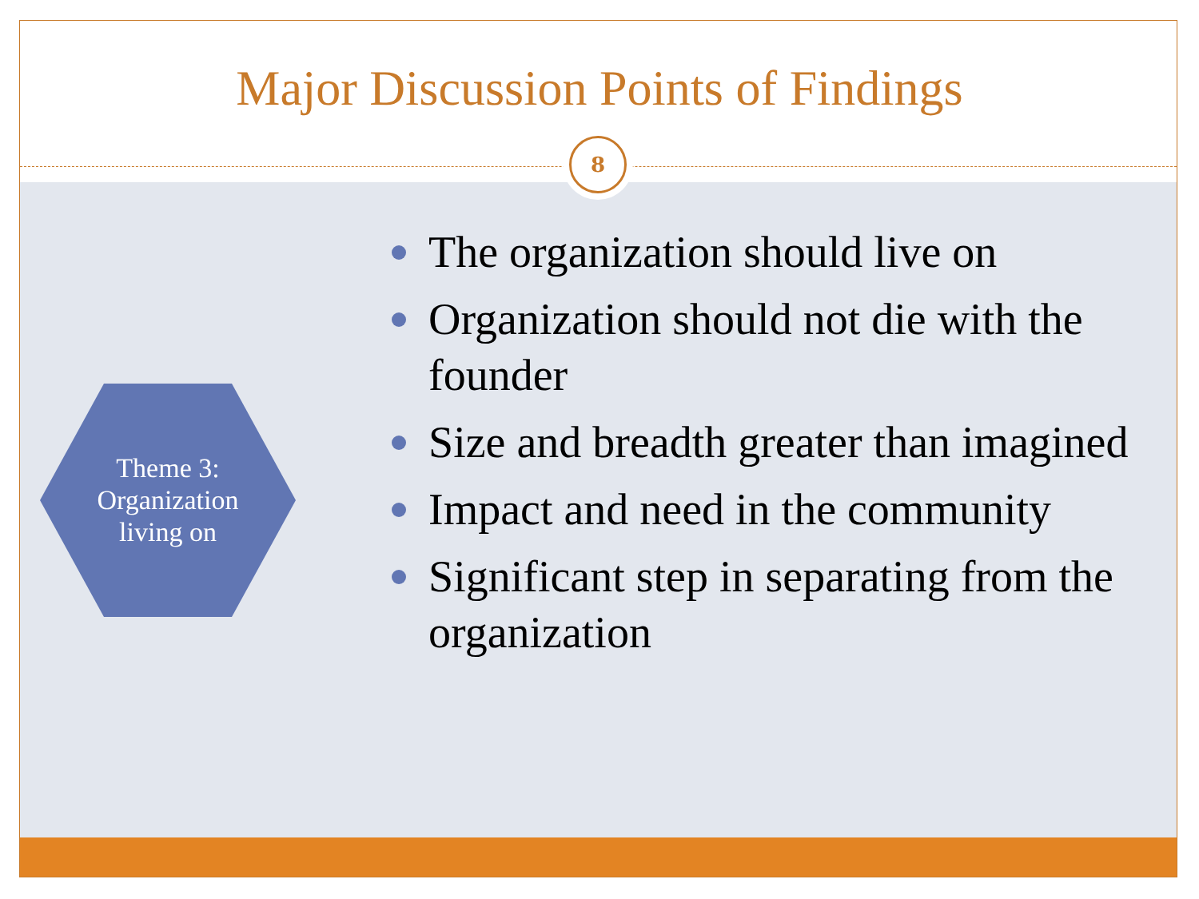Major Discussion Points of Findings
8
Theme 3:
Organization
living on
The organization should live on
Organization should not die with the founder
Size and breadth greater than imagined
Impact and need in the community
Significant step in separating from the organization